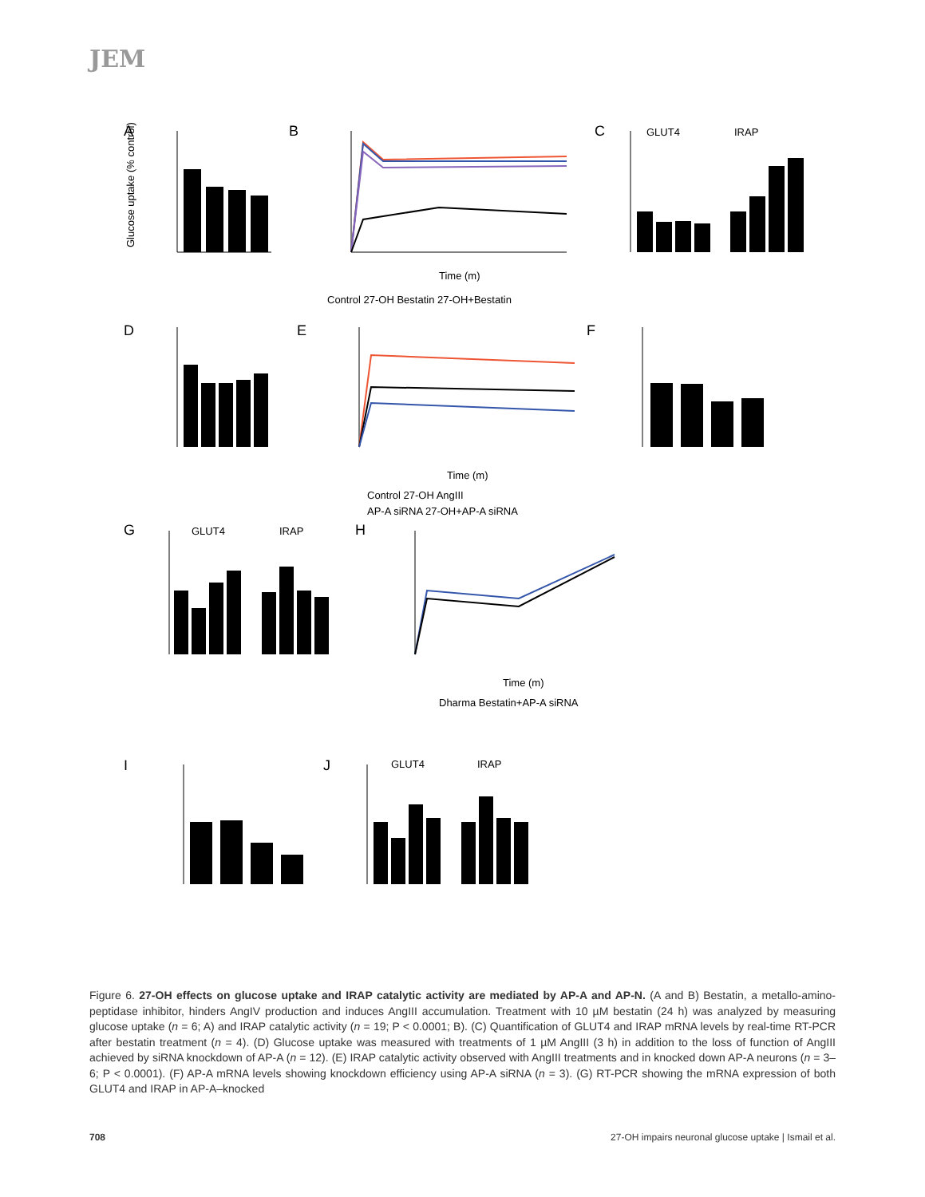JEM
A
Glucose uptake (% control)
B
Time (m)
Control 27-OH Bestatin 27-OH+Bestatin
C
GLUT4
IRAP
D
E
Time (m)
Control 27-OH AngIII
AP-A siRNA 27-OH+AP-A siRNA
F
G
GLUT4
IRAP
H
Time (m)
Dharma Bestatin+AP-A siRNA
I
J
GLUT4
IRAP
Figure 6. 27-OH effects on glucose uptake and IRAP catalytic activity are mediated by AP-A and AP-N. (A and B) Bestatin, a metallo-amino-peptidase inhibitor, hinders AngIV production and induces AngIII accumulation. Treatment with 10 µM bestatin (24 h) was analyzed by measuring glucose uptake (n = 6; A) and IRAP catalytic activity (n = 19; P < 0.0001; B). (C) Quantification of GLUT4 and IRAP mRNA levels by real-time RT-PCR after bestatin treatment (n = 4). (D) Glucose uptake was measured with treatments of 1 µM AngIII (3 h) in addition to the loss of function of AngIII achieved by siRNA knockdown of AP-A (n = 12). (E) IRAP catalytic activity observed with AngIII treatments and in knocked down AP-A neurons (n = 3–6; P < 0.0001). (F) AP-A mRNA levels showing knockdown efficiency using AP-A siRNA (n = 3). (G) RT-PCR showing the mRNA expression of both GLUT4 and IRAP in AP-A–knocked
708 27-OH impairs neuronal glucose uptake | Ismail et al.